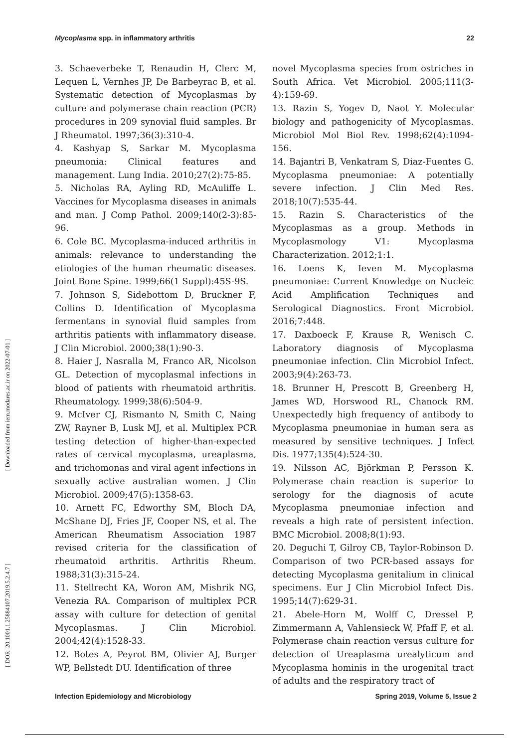Mycoplasma spp. in inflammatory arthritis 22
3. Schaeverbeke T, Renaudin H, Clerc M, Lequen L, Vernhes JP, De Barbeyrac B, et al. Systematic detection of Mycoplasmas by culture and polymerase chain reaction (PCR) procedures in 209 synovial fluid samples. Br J Rheumatol. 1997;36(3):310-4.
4. Kashyap S, Sarkar M. Mycoplasma pneumonia: Clinical features and management. Lung India. 2010;27(2):75-85.
5. Nicholas RA, Ayling RD, McAuliffe L. Vaccines for Mycoplasma diseases in animals and man. J Comp Pathol. 2009;140(2-3):85-96.
6. Cole BC. Mycoplasma-induced arthritis in animals: relevance to understanding the etiologies of the human rheumatic diseases. Joint Bone Spine. 1999;66(1 Suppl):45S-9S.
7. Johnson S, Sidebottom D, Bruckner F, Collins D. Identification of Mycoplasma fermentans in synovial fluid samples from arthritis patients with inflammatory disease. J Clin Microbiol. 2000;38(1):90-3.
8. Haier J, Nasralla M, Franco AR, Nicolson GL. Detection of mycoplasmal infections in blood of patients with rheumatoid arthritis. Rheumatology. 1999;38(6):504-9.
9. McIver CJ, Rismanto N, Smith C, Naing ZW, Rayner B, Lusk MJ, et al. Multiplex PCR testing detection of higher-than-expected rates of cervical mycoplasma, ureaplasma, and trichomonas and viral agent infections in sexually active australian women. J Clin Microbiol. 2009;47(5):1358-63.
10. Arnett FC, Edworthy SM, Bloch DA, McShane DJ, Fries JF, Cooper NS, et al. The American Rheumatism Association 1987 revised criteria for the classification of rheumatoid arthritis. Arthritis Rheum. 1988;31(3):315-24.
11. Stellrecht KA, Woron AM, Mishrik NG, Venezia RA. Comparison of multiplex PCR assay with culture for detection of genital Mycoplasmas. J Clin Microbiol. 2004;42(4):1528-33.
12. Botes A, Peyrot BM, Olivier AJ, Burger WP, Bellstedt DU. Identification of three
novel Mycoplasma species from ostriches in South Africa. Vet Microbiol. 2005;111(3-4):159-69.
13. Razin S, Yogev D, Naot Y. Molecular biology and pathogenicity of Mycoplasmas. Microbiol Mol Biol Rev. 1998;62(4):1094-156.
14. Bajantri B, Venkatram S, Diaz-Fuentes G. Mycoplasma pneumoniae: A potentially severe infection. J Clin Med Res. 2018;10(7):535-44.
15. Razin S. Characteristics of the Mycoplasmas as a group. Methods in Mycoplasmology V1: Mycoplasma Characterization. 2012;1:1.
16. Loens K, Ieven M. Mycoplasma pneumoniae: Current Knowledge on Nucleic Acid Amplification Techniques and Serological Diagnostics. Front Microbiol. 2016;7:448.
17. Daxboeck F, Krause R, Wenisch C. Laboratory diagnosis of Mycoplasma pneumoniae infection. Clin Microbiol Infect. 2003;9(4):263-73.
18. Brunner H, Prescott B, Greenberg H, James WD, Horswood RL, Chanock RM. Unexpectedly high frequency of antibody to Mycoplasma pneumoniae in human sera as measured by sensitive techniques. J Infect Dis. 1977;135(4):524-30.
19. Nilsson AC, Björkman P, Persson K. Polymerase chain reaction is superior to serology for the diagnosis of acute Mycoplasma pneumoniae infection and reveals a high rate of persistent infection. BMC Microbiol. 2008;8(1):93.
20. Deguchi T, Gilroy CB, Taylor-Robinson D. Comparison of two PCR-based assays for detecting Mycoplasma genitalium in clinical specimens. Eur J Clin Microbiol Infect Dis. 1995;14(7):629-31.
21. Abele-Horn M, Wolff C, Dressel P, Zimmermann A, Vahlensieck W, Pfaff F, et al. Polymerase chain reaction versus culture for detection of Ureaplasma urealyticum and Mycoplasma hominis in the urogenital tract of adults and the respiratory tract of
Infection Epidemiology and Microbiology Spring 2019, Volume 5, Issue 2
[ Downloaded from iem.modares.ac.ir on 2022-07-01 ]
[ DOR: 20.1001.1.25884107.2019.5.2.4.7 ]